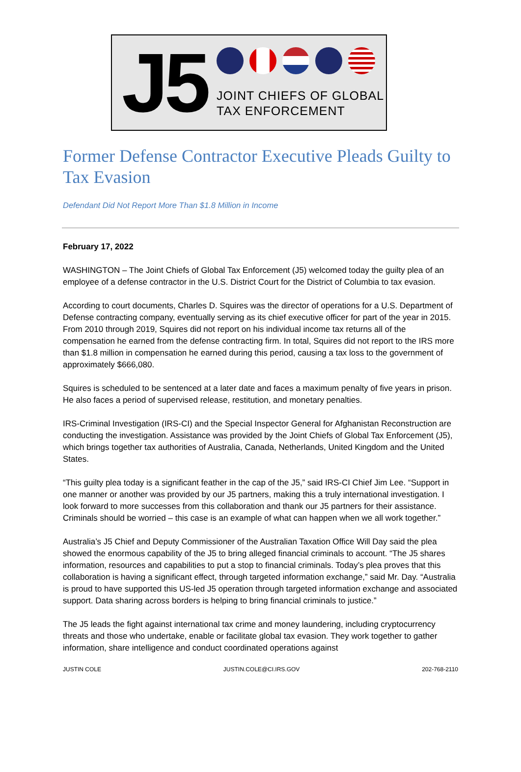J5
JOINT CHIEFS OF GLOBAL
TAX ENFORCEMENT
Former Defense Contractor Executive Pleads Guilty to Tax Evasion
Defendant Did Not Report More Than $1.8 Million in Income
February 17, 2022
WASHINGTON – The Joint Chiefs of Global Tax Enforcement (J5) welcomed today the guilty plea of an employee of a defense contractor in the U.S. District Court for the District of Columbia to tax evasion.
According to court documents, Charles D. Squires was the director of operations for a U.S. Department of Defense contracting company, eventually serving as its chief executive officer for part of the year in 2015. From 2010 through 2019, Squires did not report on his individual income tax returns all of the compensation he earned from the defense contracting firm. In total, Squires did not report to the IRS more than $1.8 million in compensation he earned during this period, causing a tax loss to the government of approximately $666,080.
Squires is scheduled to be sentenced at a later date and faces a maximum penalty of five years in prison. He also faces a period of supervised release, restitution, and monetary penalties.
IRS-Criminal Investigation (IRS-CI) and the Special Inspector General for Afghanistan Reconstruction are conducting the investigation. Assistance was provided by the Joint Chiefs of Global Tax Enforcement (J5), which brings together tax authorities of Australia, Canada, Netherlands, United Kingdom and the United States.
“This guilty plea today is a significant feather in the cap of the J5,” said IRS-CI Chief Jim Lee. “Support in one manner or another was provided by our J5 partners, making this a truly international investigation. I look forward to more successes from this collaboration and thank our J5 partners for their assistance. Criminals should be worried – this case is an example of what can happen when we all work together.”
Australia’s J5 Chief and Deputy Commissioner of the Australian Taxation Office Will Day said the plea showed the enormous capability of the J5 to bring alleged financial criminals to account. “The J5 shares information, resources and capabilities to put a stop to financial criminals. Today’s plea proves that this collaboration is having a significant effect, through targeted information exchange,” said Mr. Day. “Australia is proud to have supported this US-led J5 operation through targeted information exchange and associated support. Data sharing across borders is helping to bring financial criminals to justice.”
The J5 leads the fight against international tax crime and money laundering, including cryptocurrency threats and those who undertake, enable or facilitate global tax evasion. They work together to gather information, share intelligence and conduct coordinated operations against
JUSTIN COLE JUSTIN.COLE@CI.IRS.GOV 202-768-2110